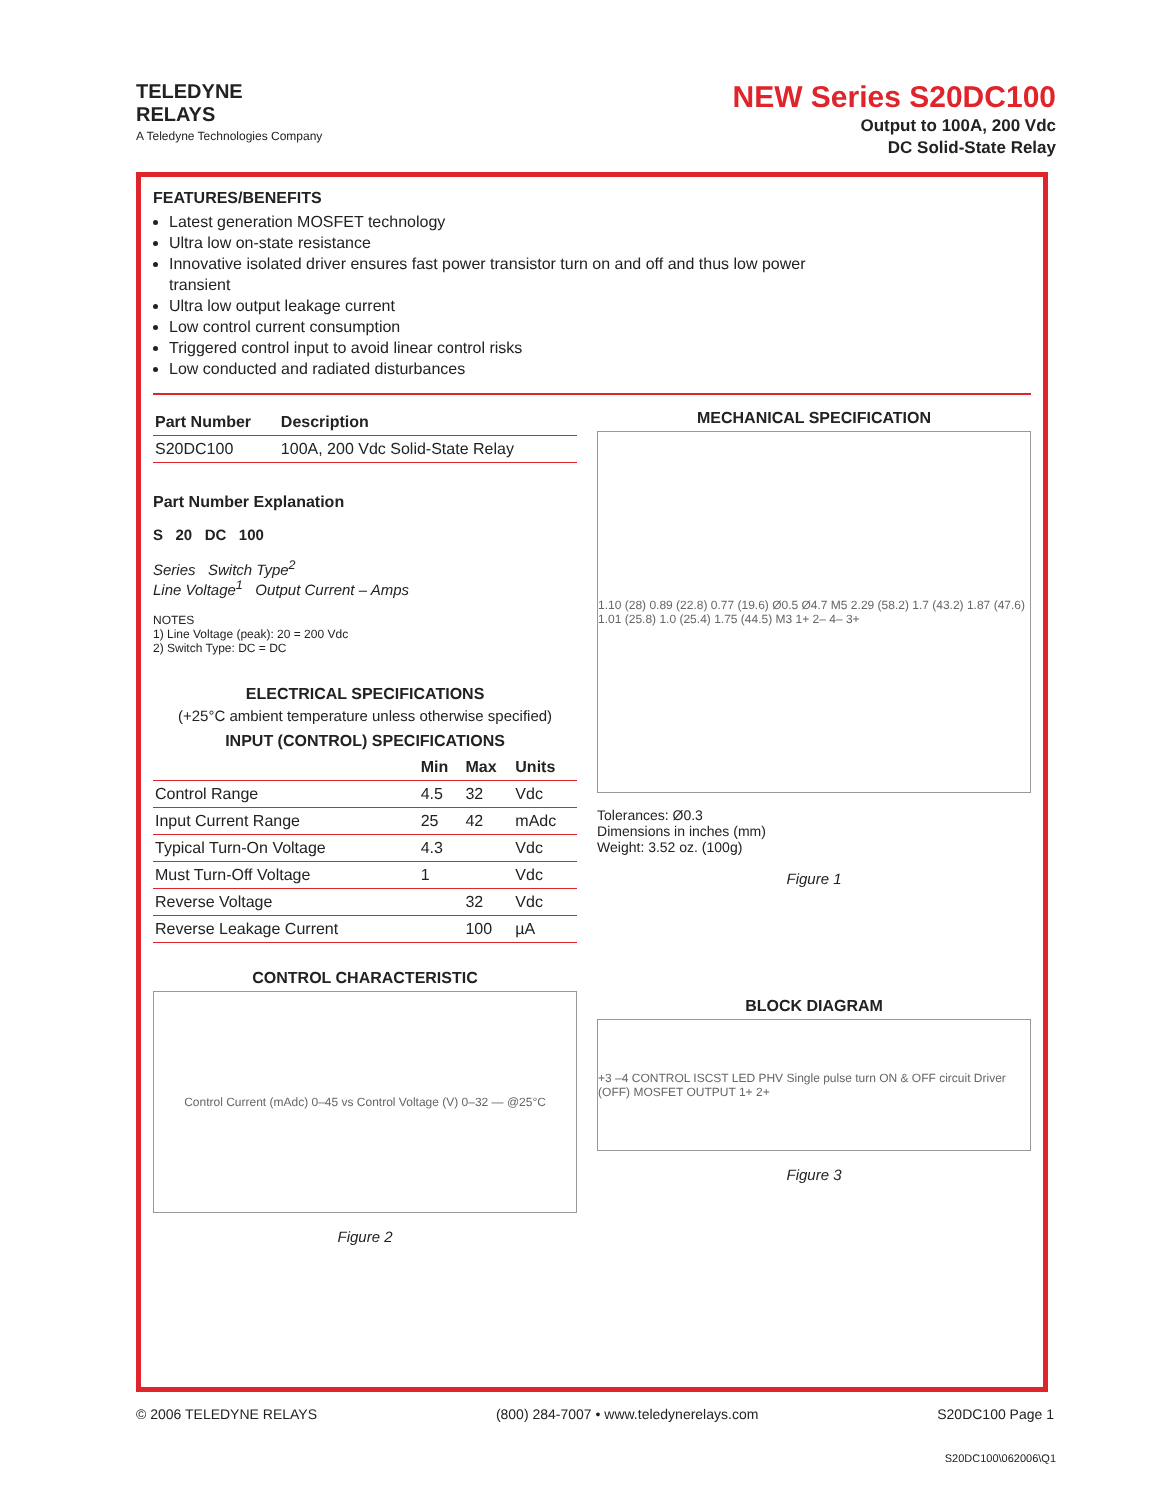TELEDYNE
RELAYS
A Teledyne Technologies Company
NEW Series S20DC100
Output to 100A, 200 Vdc
DC Solid-State Relay
FEATURES/BENEFITS
Latest generation MOSFET technology
Ultra low on-state resistance
Innovative isolated driver ensures fast power transistor turn on and off and thus low power transient
Ultra low output leakage current
Low control current consumption
Triggered control input to avoid linear control risks
Low conducted and radiated disturbances
| Part Number | Description |
| --- | --- |
| S20DC100 | 100A, 200 Vdc Solid-State Relay |
Part Number Explanation
S 20 DC 100
Series Switch Type<sup>2</sup>
Line Voltage<sup>1</sup> Output Current – Amps
NOTES
1) Line Voltage (peak): 20 = 200 Vdc
2) Switch Type: DC = DC
ELECTRICAL SPECIFICATIONS
(+25°C ambient temperature unless otherwise specified)
INPUT (CONTROL) SPECIFICATIONS
| | Min | Max | Units |
| --- | --- | --- | --- |
| Control Range | 4.5 | 32 | Vdc |
| Input Current Range | 25 | 42 | mAdc |
| Typical Turn-On Voltage | 4.3 | | Vdc |
| Must Turn-Off Voltage | 1 | | Vdc |
| Reverse Voltage | | 32 | Vdc |
| Reverse Leakage Current | | 100 | µA |
CONTROL CHARACTERISTIC
Control Current (mAdc) 0–45 vs Control Voltage (V) 0–32 — @25°C
Figure 2
MECHANICAL SPECIFICATION
1.10 (28) 0.89 (22.8) 0.77 (19.6) Ø0.5 Ø4.7 M5 2.29 (58.2) 1.7 (43.2) 1.87 (47.6) 1.01 (25.8) 1.0 (25.4) 1.75 (44.5) M3 1+ 2– 4– 3+
Tolerances: Ø0.3
Dimensions in inches (mm)
Weight: 3.52 oz. (100g)
Figure 1
BLOCK DIAGRAM
+3 –4 CONTROL ISCST LED PHV Single pulse turn ON & OFF circuit Driver (OFF) MOSFET OUTPUT 1+ 2+
Figure 3
© 2006 TELEDYNE RELAYS (800) 284-7007 • www.teledynerelays.com S20DC100 Page 1
S20DC100\062006\Q1